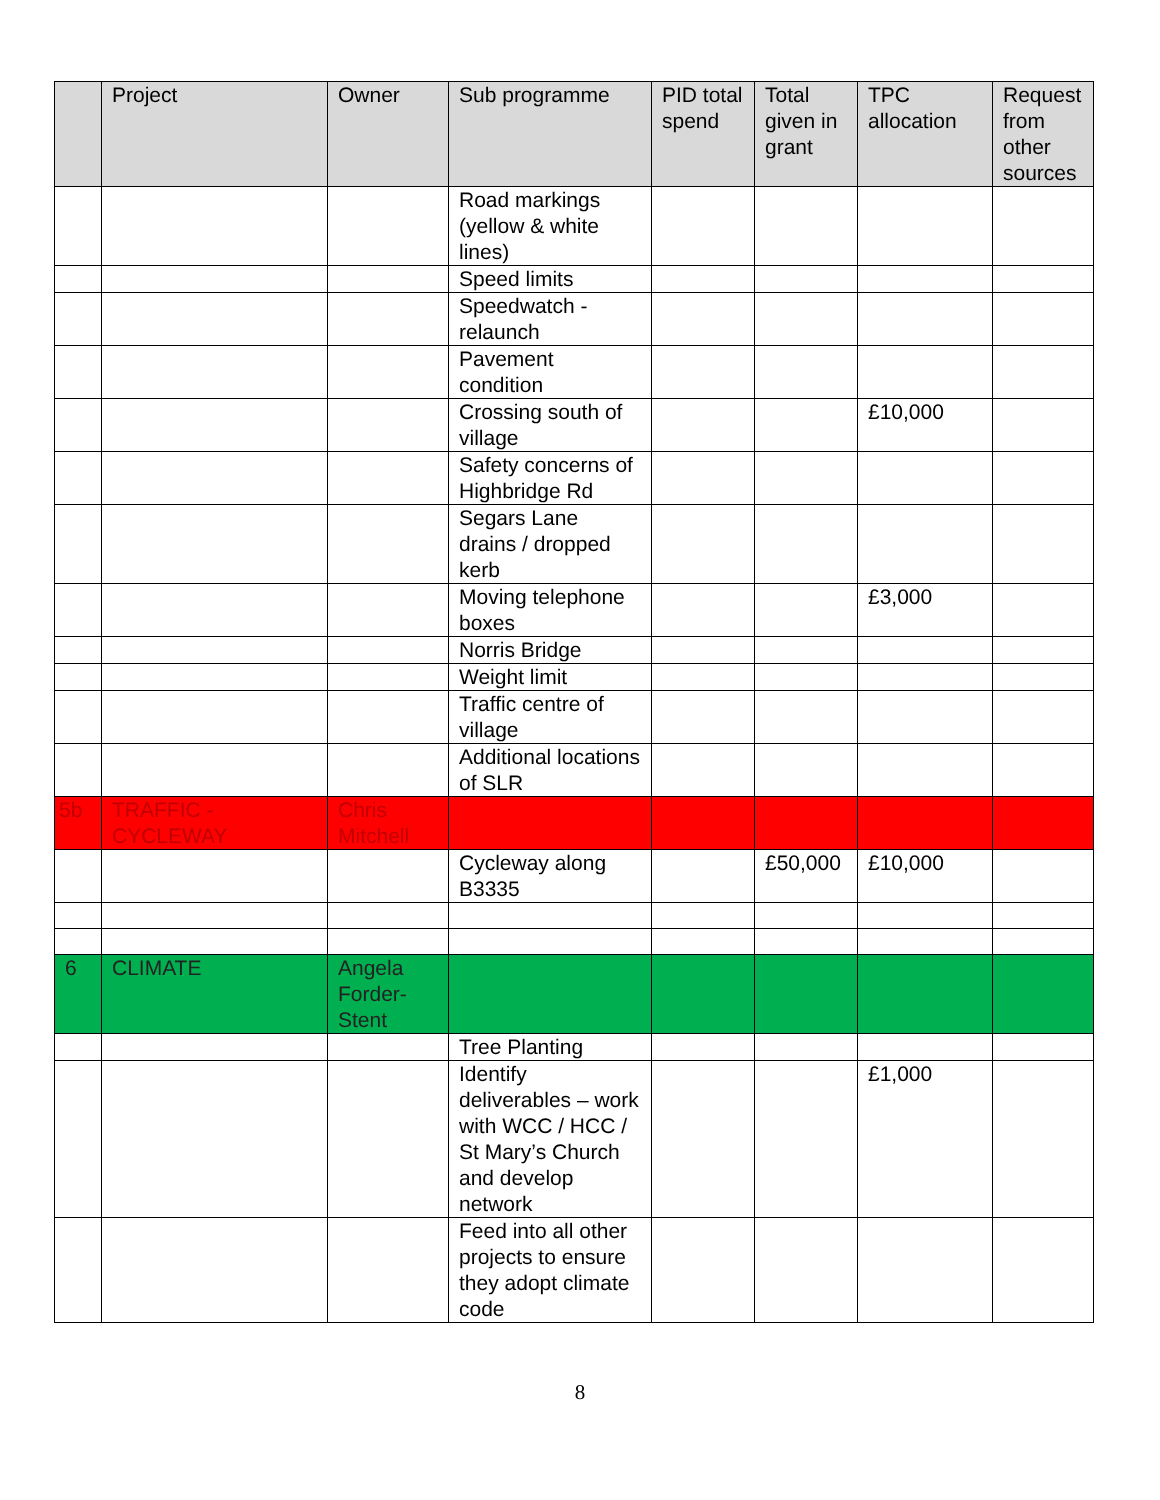| | Project | Owner | Sub programme | PID total spend | Total given in grant | TPC allocation | Request from other sources |
| --- | --- | --- | --- | --- | --- | --- | --- |
| | | | Road markings (yellow & white lines) | | | | |
| | | | Speed limits | | | | |
| | | | Speedwatch - relaunch | | | | |
| | | | Pavement condition | | | | |
| | | | Crossing south of village | | | £10,000 | |
| | | | Safety concerns of Highbridge Rd | | | | |
| | | | Segars Lane drains / dropped kerb | | | | |
| | | | Moving telephone boxes | | | £3,000 | |
| | | | Norris Bridge | | | | |
| | | | Weight limit | | | | |
| | | | Traffic centre of village | | | | |
| | | | Additional locations of SLR | | | | |
| 5b | TRAFFIC - CYCLEWAY | Chris Mitchell | | | | | |
| | | | Cycleway along B3335 | | £50,000 | £10,000 | |
| 6 | CLIMATE | Angela Forder-Stent | | | | | |
| | | | Tree Planting | | | | |
| | | | Identify deliverables – work with WCC / HCC / St Mary’s Church and develop network | | | £1,000 | |
| | | | Feed into all other projects to ensure they adopt climate code | | | | |
8